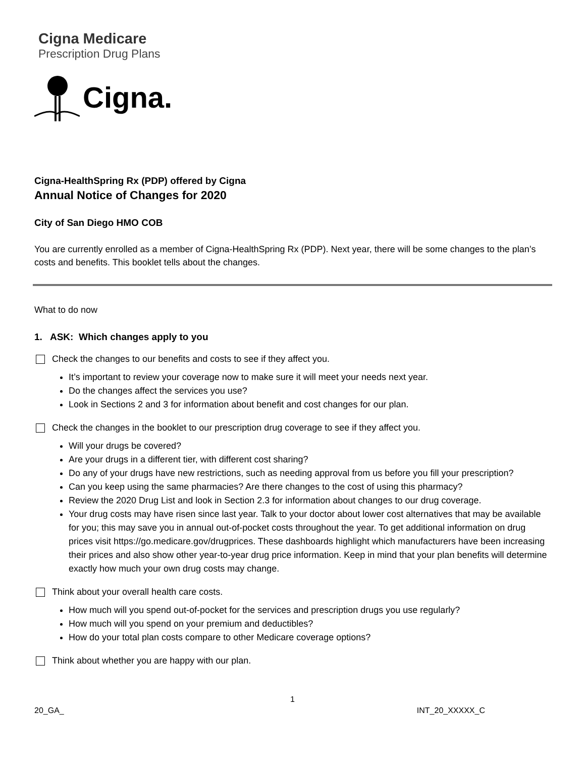Cigna Medicare
Prescription Drug Plans
Cigna.
Cigna-HealthSpring Rx (PDP) offered by Cigna
Annual Notice of Changes for 2020
City of San Diego HMO COB
You are currently enrolled as a member of Cigna-HealthSpring Rx (PDP). Next year, there will be some changes to the plan’s costs and benefits. This booklet tells about the changes.
What to do now
1. ASK: Which changes apply to you
Check the changes to our benefits and costs to see if they affect you.
It’s important to review your coverage now to make sure it will meet your needs next year.
Do the changes affect the services you use?
Look in Sections 2 and 3 for information about benefit and cost changes for our plan.
Check the changes in the booklet to our prescription drug coverage to see if they affect you.
Will your drugs be covered?
Are your drugs in a different tier, with different cost sharing?
Do any of your drugs have new restrictions, such as needing approval from us before you fill your prescription?
Can you keep using the same pharmacies? Are there changes to the cost of using this pharmacy?
Review the 2020 Drug List and look in Section 2.3 for information about changes to our drug coverage.
Your drug costs may have risen since last year. Talk to your doctor about lower cost alternatives that may be available for you; this may save you in annual out-of-pocket costs throughout the year. To get additional information on drug prices visit https://go.medicare.gov/drugprices. These dashboards highlight which manufacturers have been increasing their prices and also show other year-to-year drug price information. Keep in mind that your plan benefits will determine exactly how much your own drug costs may change.
Think about your overall health care costs.
How much will you spend out-of-pocket for the services and prescription drugs you use regularly?
How much will you spend on your premium and deductibles?
How do your total plan costs compare to other Medicare coverage options?
Think about whether you are happy with our plan.
1
20_GA_ INT_20_XXXXX_C